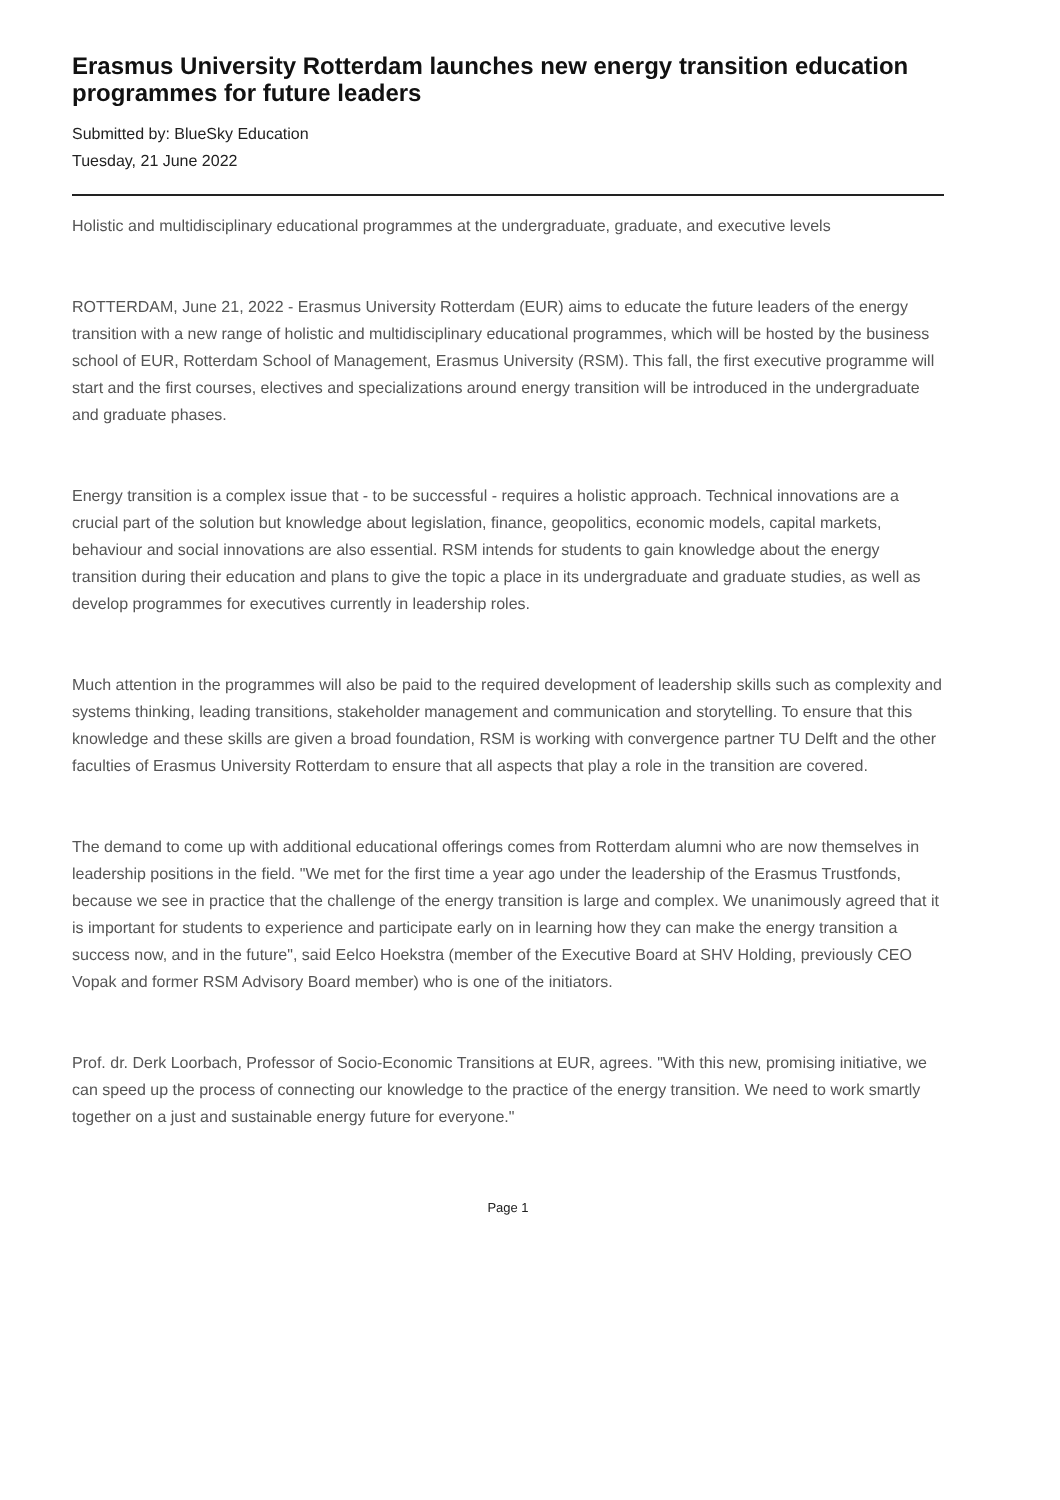Erasmus University Rotterdam launches new energy transition education programmes for future leaders
Submitted by: BlueSky Education
Tuesday, 21 June 2022
Holistic and multidisciplinary educational programmes at the undergraduate, graduate, and executive levels
ROTTERDAM, June 21, 2022 - Erasmus University Rotterdam (EUR) aims to educate the future leaders of the energy transition with a new range of holistic and multidisciplinary educational programmes, which will be hosted by the business school of EUR, Rotterdam School of Management, Erasmus University (RSM). This fall, the first executive programme will start and the first courses, electives and specializations around energy transition will be introduced in the undergraduate and graduate phases.
Energy transition is a complex issue that - to be successful - requires a holistic approach. Technical innovations are a crucial part of the solution but knowledge about legislation, finance, geopolitics, economic models, capital markets, behaviour and social innovations are also essential. RSM intends for students to gain knowledge about the energy transition during their education and plans to give the topic a place in its undergraduate and graduate studies, as well as develop programmes for executives currently in leadership roles.
Much attention in the programmes will also be paid to the required development of leadership skills such as complexity and systems thinking, leading transitions, stakeholder management and communication and storytelling. To ensure that this knowledge and these skills are given a broad foundation, RSM is working with convergence partner TU Delft and the other faculties of Erasmus University Rotterdam to ensure that all aspects that play a role in the transition are covered.
The demand to come up with additional educational offerings comes from Rotterdam alumni who are now themselves in leadership positions in the field. "We met for the first time a year ago under the leadership of the Erasmus Trustfonds, because we see in practice that the challenge of the energy transition is large and complex. We unanimously agreed that it is important for students to experience and participate early on in learning how they can make the energy transition a success now, and in the future", said Eelco Hoekstra (member of the Executive Board at SHV Holding, previously CEO Vopak and former RSM Advisory Board member) who is one of the initiators.
Prof. dr. Derk Loorbach, Professor of Socio-Economic Transitions at EUR, agrees. "With this new, promising initiative, we can speed up the process of connecting our knowledge to the practice of the energy transition. We need to work smartly together on a just and sustainable energy future for everyone."
Page 1